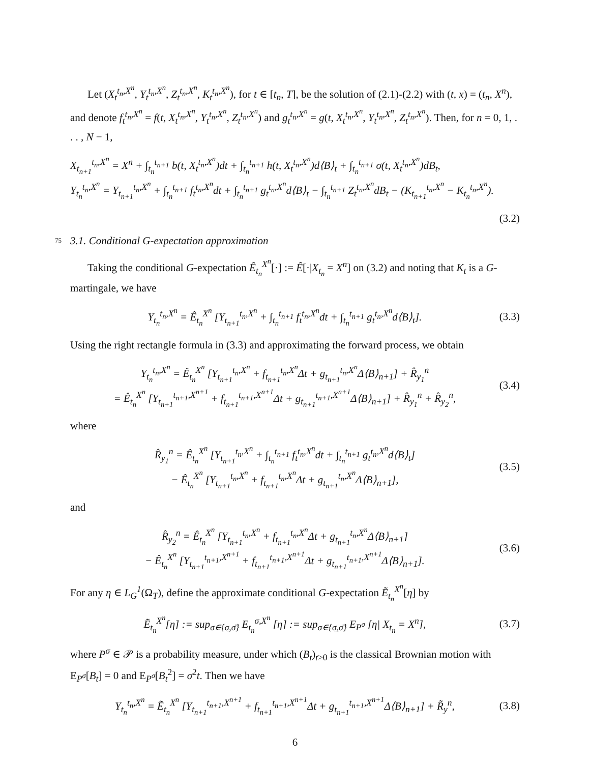Let (X<sub>t</sub><sup>t<sub>n</sub>,X<sup>n</sup></sup>, Y<sub>t</sub><sup>t<sub>n</sub>,X<sup>n</sup></sup>, Z<sub>t</sub><sup>t<sub>n</sub>,X<sup>n</sup></sup>, K<sub>t</sub><sup>t<sub>n</sub>,X<sup>n</sup></sup>), for t ∈ [t<sub>n</sub>, T], be the solution of (2.1)-(2.2) with (t, x) = (t<sub>n</sub>, X<sup>n</sup>), and denote f<sub>t</sub><sup>t<sub>n</sub>,X<sup>n</sup></sup> = f(t, X<sub>t</sub><sup>t<sub>n</sub>,X<sup>n</sup></sup>, Y<sub>t</sub><sup>t<sub>n</sub>,X<sup>n</sup></sup>, Z<sub>t</sub><sup>t<sub>n</sub>,X<sup>n</sup></sup>) and g<sub>t</sub><sup>t<sub>n</sub>,X<sup>n</sup></sup> = g(t, X<sub>t</sub><sup>t<sub>n</sub>,X<sup>n</sup></sup>, Y<sub>t</sub><sup>t<sub>n</sub>,X<sup>n</sup></sup>, Z<sub>t</sub><sup>t<sub>n</sub>,X<sup>n</sup></sup>). Then, for n = 0, 1, . . . , N − 1,
X<sub>t<sub>n+1</sub></sub><sup>t<sub>n</sub>,X<sup>n</sup></sup> = X<sup>n</sup> + ∫<sub>t<sub>n</sub></sub><sup>t<sub>n+1</sub></sup> b(t, X<sub>t</sub><sup>t<sub>n</sub>,X<sup>n</sup></sup>)dt + ∫<sub>t<sub>n</sub></sub><sup>t<sub>n+1</sub></sup> h(t, X<sub>t</sub><sup>t<sub>n</sub>,X<sup>n</sup></sup>)d⟨B⟩<sub>t</sub> + ∫<sub>t<sub>n</sub></sub><sup>t<sub>n+1</sub></sup> σ(t, X<sub>t</sub><sup>t<sub>n</sub>,X<sup>n</sup></sup>)dB<sub>t</sub>,
Y<sub>t<sub>n</sub></sub><sup>t<sub>n</sub>,X<sup>n</sup></sup> = Y<sub>t<sub>n+1</sub></sub><sup>t<sub>n</sub>,X<sup>n</sup></sup> + ∫<sub>t<sub>n</sub></sub><sup>t<sub>n+1</sub></sup> f<sub>t</sub><sup>t<sub>n</sub>,X<sup>n</sup></sup>dt + ∫<sub>t<sub>n</sub></sub><sup>t<sub>n+1</sub></sup> g<sub>t</sub><sup>t<sub>n</sub>,X<sup>n</sup></sup>d⟨B⟩<sub>t</sub> − ∫<sub>t<sub>n</sub></sub><sup>t<sub>n+1</sub></sup> Z<sub>t</sub><sup>t<sub>n</sub>,X<sup>n</sup></sup>dB<sub>t</sub> − (K<sub>t<sub>n+1</sub></sub><sup>t<sub>n</sub>,X<sup>n</sup></sup> − K<sub>t<sub>n</sub></sub><sup>t<sub>n</sub>,X<sup>n</sup></sup>).
(3.2)
75 3.1. Conditional G-expectation approximation
Taking the conditional G-expectation Ê<sub>t<sub>n</sub></sub><sup>X<sup>n</sup></sup>[·] := Ê[·|X<sub>t<sub>n</sub></sub> = X<sup>n</sup>] on (3.2) and noting that K<sub>t</sub> is a G-martingale, we have
Y<sub>t<sub>n</sub></sub><sup>t<sub>n</sub>,X<sup>n</sup></sup> = Ê<sub>t<sub>n</sub></sub><sup>X<sup>n</sup></sup> [Y<sub>t<sub>n+1</sub></sub><sup>t<sub>n</sub>,X<sup>n</sup></sup> + ∫<sub>t<sub>n</sub></sub><sup>t<sub>n+1</sub></sup> f<sub>t</sub><sup>t<sub>n</sub>,X<sup>n</sup></sup>dt + ∫<sub>t<sub>n</sub></sub><sup>t<sub>n+1</sub></sup> g<sub>t</sub><sup>t<sub>n</sub>,X<sup>n</sup></sup>d⟨B⟩<sub>t</sub>].
(3.3)
Using the right rectangle formula in (3.3) and approximating the forward process, we obtain
Y<sub>t<sub>n</sub></sub><sup>t<sub>n</sub>,X<sup>n</sup></sup> = Ê<sub>t<sub>n</sub></sub><sup>X<sup>n</sup></sup> [Y<sub>t<sub>n+1</sub></sub><sup>t<sub>n</sub>,X<sup>n</sup></sup> + f<sub>t<sub>n+1</sub></sub><sup>t<sub>n</sub>,X<sup>n</sup></sup>Δt + g<sub>t<sub>n+1</sub></sub><sup>t<sub>n</sub>,X<sup>n</sup></sup>Δ⟨B⟩<sub>n+1</sub>] + R̂<sub>y<sub>1</sub></sub><sup>n</sup>
= Ê<sub>t<sub>n</sub></sub><sup>X<sup>n</sup></sup> [Y<sub>t<sub>n+1</sub></sub><sup>t<sub>n+1</sub>,X<sup>n+1</sup></sup> + f<sub>t<sub>n+1</sub></sub><sup>t<sub>n+1</sub>,X<sup>n+1</sup></sup>Δt + g<sub>t<sub>n+1</sub></sub><sup>t<sub>n+1</sub>,X<sup>n+1</sup></sup>Δ⟨B⟩<sub>n+1</sub>] + R̂<sub>y<sub>1</sub></sub><sup>n</sup> + R̂<sub>y<sub>2</sub></sub><sup>n</sup>,
(3.4)
where
R̂<sub>y<sub>1</sub></sub><sup>n</sup> = Ê<sub>t<sub>n</sub></sub><sup>X<sup>n</sup></sup> [Y<sub>t<sub>n+1</sub></sub><sup>t<sub>n</sub>,X<sup>n</sup></sup> + ∫<sub>t<sub>n</sub></sub><sup>t<sub>n+1</sub></sup> f<sub>t</sub><sup>t<sub>n</sub>,X<sup>n</sup></sup>dt + ∫<sub>t<sub>n</sub></sub><sup>t<sub>n+1</sub></sup> g<sub>t</sub><sup>t<sub>n</sub>,X<sup>n</sup></sup>d⟨B⟩<sub>t</sub>]
− Ê<sub>t<sub>n</sub></sub><sup>X<sup>n</sup></sup> [Y<sub>t<sub>n+1</sub></sub><sup>t<sub>n</sub>,X<sup>n</sup></sup> + f<sub>t<sub>n+1</sub></sub><sup>t<sub>n</sub>,X<sup>n</sup></sup>Δt + g<sub>t<sub>n+1</sub></sub><sup>t<sub>n</sub>,X<sup>n</sup></sup>Δ⟨B⟩<sub>n+1</sub>],
(3.5)
and
R̂<sub>y<sub>2</sub></sub><sup>n</sup> = Ê<sub>t<sub>n</sub></sub><sup>X<sup>n</sup></sup> [Y<sub>t<sub>n+1</sub></sub><sup>t<sub>n</sub>,X<sup>n</sup></sup> + f<sub>t<sub>n+1</sub></sub><sup>t<sub>n</sub>,X<sup>n</sup></sup>Δt + g<sub>t<sub>n+1</sub></sub><sup>t<sub>n</sub>,X<sup>n</sup></sup>Δ⟨B⟩<sub>n+1</sub>]
− Ê<sub>t<sub>n</sub></sub><sup>X<sup>n</sup></sup> [Y<sub>t<sub>n+1</sub></sub><sup>t<sub>n+1</sub>,X<sup>n+1</sup></sup> + f<sub>t<sub>n+1</sub></sub><sup>t<sub>n+1</sub>,X<sup>n+1</sup></sup>Δt + g<sub>t<sub>n+1</sub></sub><sup>t<sub>n+1</sub>,X<sup>n+1</sup></sup>Δ⟨B⟩<sub>n+1</sub>].
(3.6)
For any η ∈ L<sub>G</sub><sup>1</sup>(Ω<sub>T</sub>), define the approximate conditional G-expectation Ẽ<sub>t<sub>n</sub></sub><sup>X<sup>n</sup></sup>[η] by
Ẽ<sub>t<sub>n</sub></sub><sup>X<sup>n</sup></sup>[η] := sup<sub>σ∈{σ̲,σ̄}</sub> E<sub>t<sub>n</sub></sub><sup>σ,X<sup>n</sup></sup> [η] := sup<sub>σ∈{σ̲,σ̄}</sub> E<sub>P<sup>σ</sup></sub> [η| X<sub>t<sub>n</sub></sub> = X<sup>n</sup>],
(3.7)
where P<sup>σ</sup> ∈ 𝒫 is a probability measure, under which (B<sub>t</sub>)<sub>t≥0</sub> is the classical Brownian motion with E<sub>P<sup>σ</sup></sub>[B<sub>t</sub>] = 0 and E<sub>P<sup>σ</sup></sub>[B<sub>t</sub><sup>2</sup>] = σ<sup>2</sup>t. Then we have
Y<sub>t<sub>n</sub></sub><sup>t<sub>n</sub>,X<sup>n</sup></sup> = Ẽ<sub>t<sub>n</sub></sub><sup>X<sup>n</sup></sup> [Y<sub>t<sub>n+1</sub></sub><sup>t<sub>n+1</sub>,X<sup>n+1</sup></sup> + f<sub>t<sub>n+1</sub></sub><sup>t<sub>n+1</sub>,X<sup>n+1</sup></sup>Δt + g<sub>t<sub>n+1</sub></sub><sup>t<sub>n+1</sub>,X<sup>n+1</sup></sup>Δ⟨B⟩<sub>n+1</sub>] + R̃<sub>y</sub><sup>n</sup>,
(3.8)
6